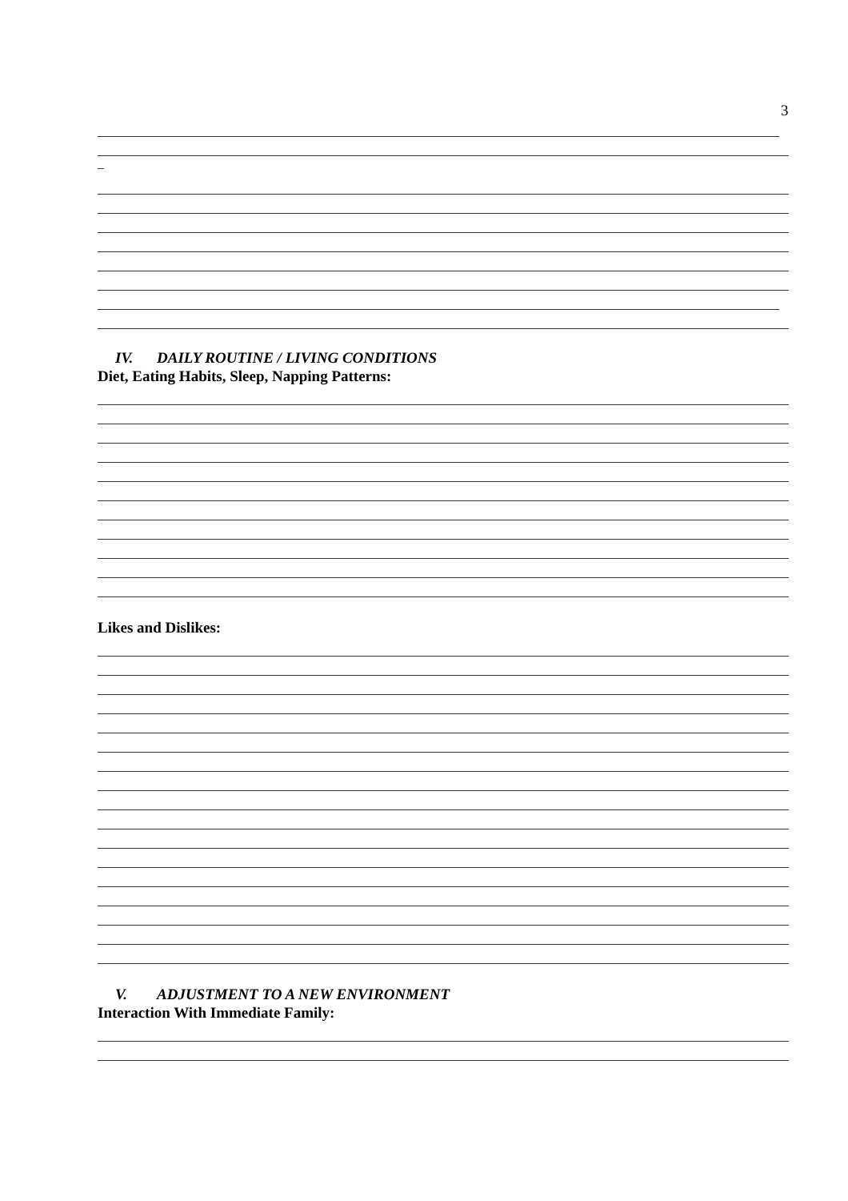3
_
IV. DAILY ROUTINE / LIVING CONDITIONS
Diet, Eating Habits, Sleep, Napping Patterns:
Likes and Dislikes:
V. ADJUSTMENT TO A NEW ENVIRONMENT
Interaction With Immediate Family: